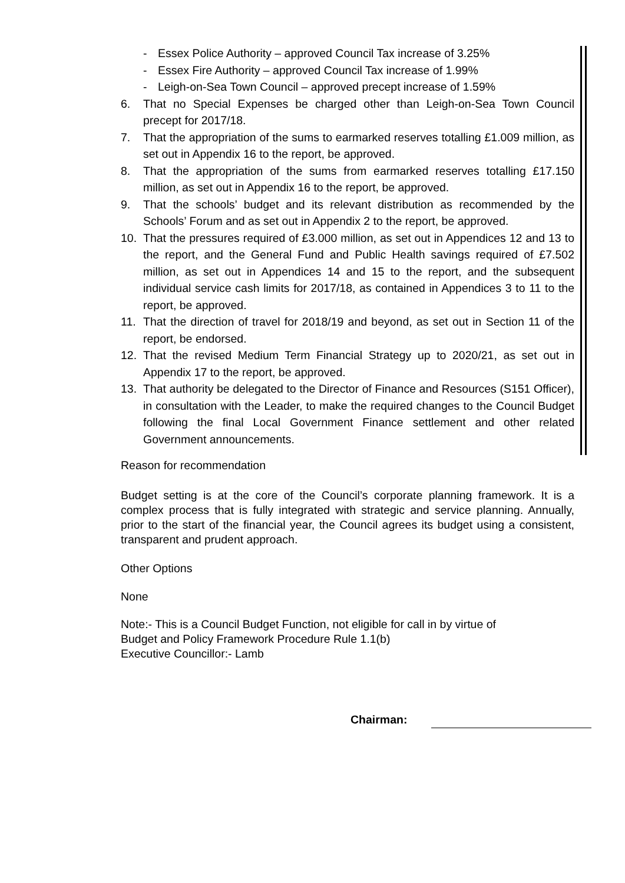- Essex Police Authority – approved Council Tax increase of 3.25%
- Essex Fire Authority – approved Council Tax increase of 1.99%
- Leigh-on-Sea Town Council – approved precept increase of 1.59%
6. That no Special Expenses be charged other than Leigh-on-Sea Town Council precept for 2017/18.
7. That the appropriation of the sums to earmarked reserves totalling £1.009 million, as set out in Appendix 16 to the report, be approved.
8. That the appropriation of the sums from earmarked reserves totalling £17.150 million, as set out in Appendix 16 to the report, be approved.
9. That the schools’ budget and its relevant distribution as recommended by the Schools’ Forum and as set out in Appendix 2 to the report, be approved.
10. That the pressures required of £3.000 million, as set out in Appendices 12 and 13 to the report, and the General Fund and Public Health savings required of £7.502 million, as set out in Appendices 14 and 15 to the report, and the subsequent individual service cash limits for 2017/18, as contained in Appendices 3 to 11 to the report, be approved.
11. That the direction of travel for 2018/19 and beyond, as set out in Section 11 of the report, be endorsed.
12. That the revised Medium Term Financial Strategy up to 2020/21, as set out in Appendix 17 to the report, be approved.
13. That authority be delegated to the Director of Finance and Resources (S151 Officer), in consultation with the Leader, to make the required changes to the Council Budget following the final Local Government Finance settlement and other related Government announcements.
Reason for recommendation
Budget setting is at the core of the Council’s corporate planning framework. It is a complex process that is fully integrated with strategic and service planning. Annually, prior to the start of the financial year, the Council agrees its budget using a consistent, transparent and prudent approach.
Other Options
None
Note:- This is a Council Budget Function, not eligible for call in by virtue of
Budget and Policy Framework Procedure Rule 1.1(b)
Executive Councillor:- Lamb
Chairman: